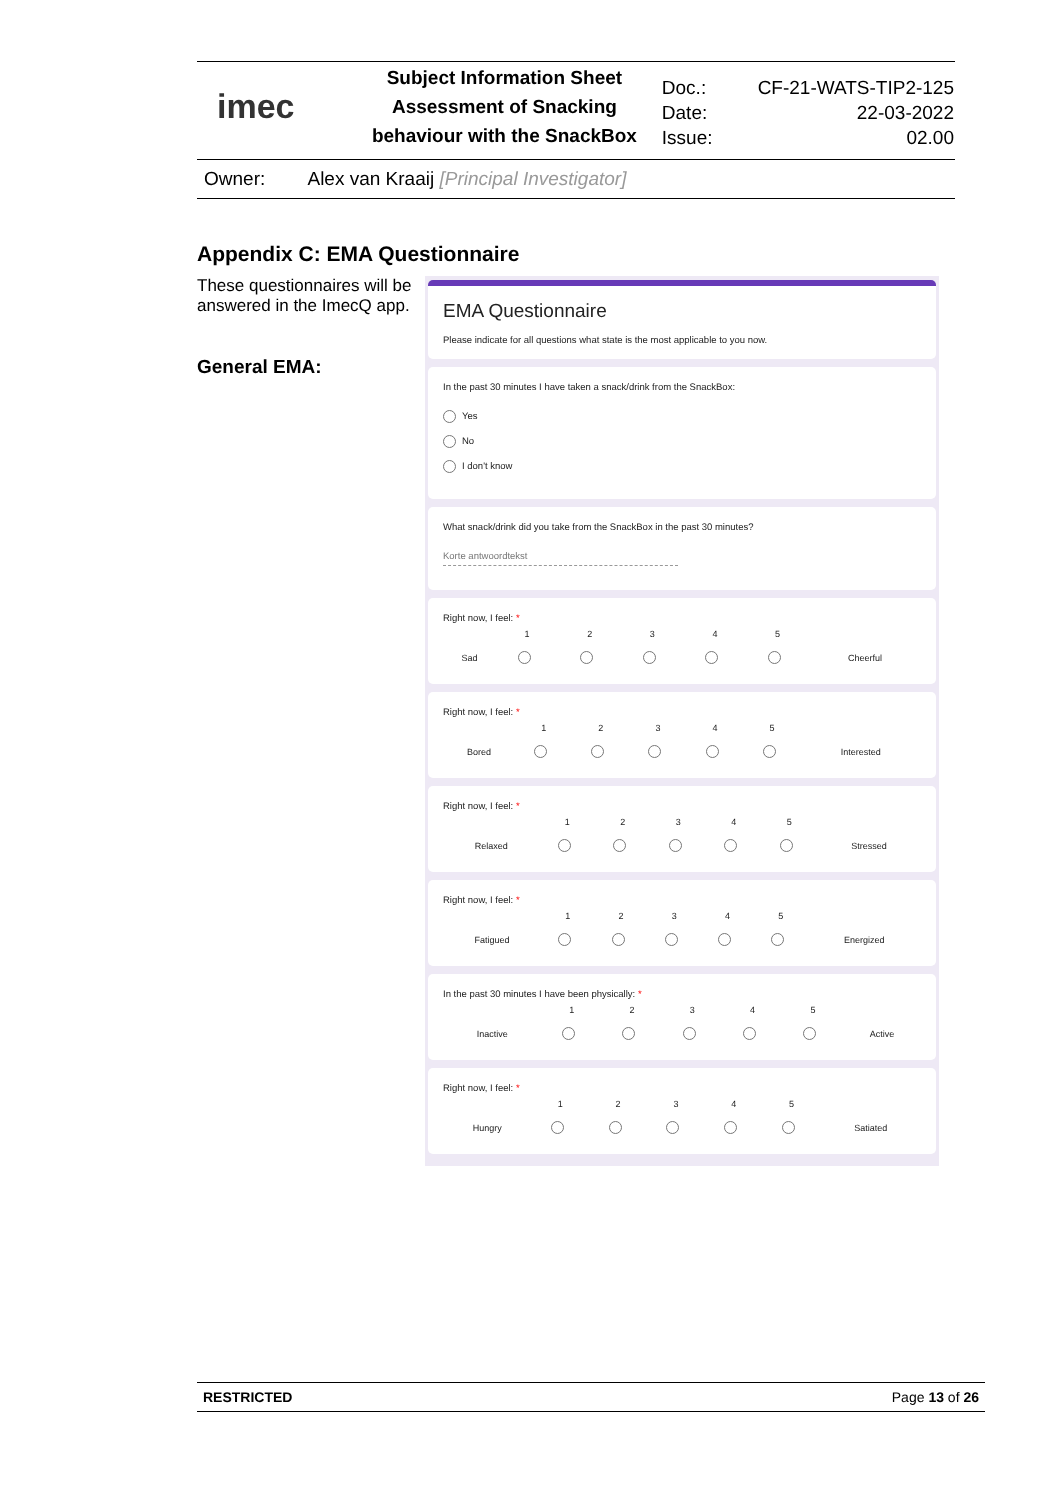| imec | Subject Information Sheet Assessment of Snacking behaviour with the SnackBox | Doc.: | CF-21-WATS-TIP2-125 |
| | | Date: | 22-03-2022 |
| | | Issue: | 02.00 |
Owner: Alex van Kraaij [Principal Investigator]
Appendix C: EMA Questionnaire
These questionnaires will be answered in the ImecQ app.
General EMA:
EMA Questionnaire
Please indicate for all questions what state is the most applicable to you now.
In the past 30 minutes I have taken a snack/drink from the SnackBox:
Yes
No
I don't know
What snack/drink did you take from the SnackBox in the past 30 minutes?
Korte antwoordtekst
Right now, I feel: *
| | 1 | 2 | 3 | 4 | 5 | |
| Sad | | | | | | Cheerful |
Right now, I feel: *
| | 1 | 2 | 3 | 4 | 5 | |
| Bored | | | | | | Interested |
Right now, I feel: *
| | 1 | 2 | 3 | 4 | 5 | |
| Relaxed | | | | | | Stressed |
Right now, I feel: *
| | 1 | 2 | 3 | 4 | 5 | |
| Fatigued | | | | | | Energized |
In the past 30 minutes I have been physically: *
| | 1 | 2 | 3 | 4 | 5 | |
| Inactive | | | | | | Active |
Right now, I feel: *
| | 1 | 2 | 3 | 4 | 5 | |
| Hungry | | | | | | Satiated |
RESTRICTED Page 13 of 26